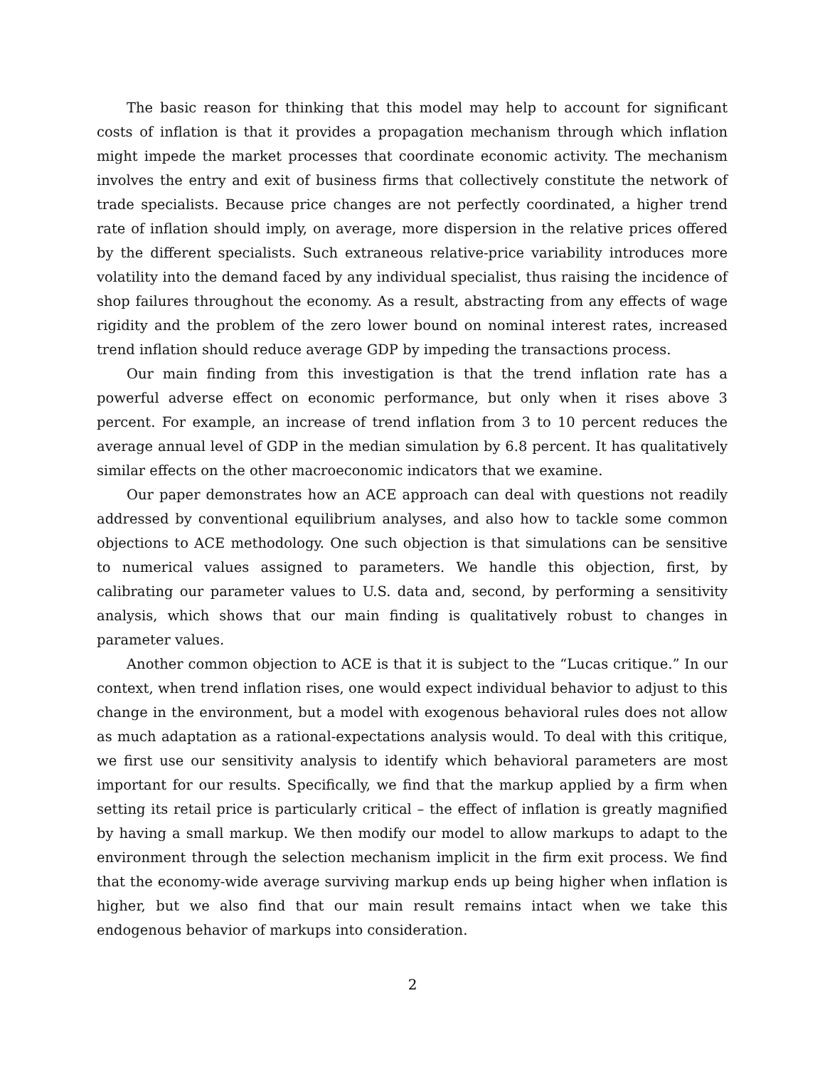The basic reason for thinking that this model may help to account for significant costs of inflation is that it provides a propagation mechanism through which inflation might impede the market processes that coordinate economic activity. The mechanism involves the entry and exit of business firms that collectively constitute the network of trade specialists. Because price changes are not perfectly coordinated, a higher trend rate of inflation should imply, on average, more dispersion in the relative prices offered by the different specialists. Such extraneous relative-price variability introduces more volatility into the demand faced by any individual specialist, thus raising the incidence of shop failures throughout the economy. As a result, abstracting from any effects of wage rigidity and the problem of the zero lower bound on nominal interest rates, increased trend inflation should reduce average GDP by impeding the transactions process.
Our main finding from this investigation is that the trend inflation rate has a powerful adverse effect on economic performance, but only when it rises above 3 percent. For example, an increase of trend inflation from 3 to 10 percent reduces the average annual level of GDP in the median simulation by 6.8 percent. It has qualitatively similar effects on the other macroeconomic indicators that we examine.
Our paper demonstrates how an ACE approach can deal with questions not readily addressed by conventional equilibrium analyses, and also how to tackle some common objections to ACE methodology. One such objection is that simulations can be sensitive to numerical values assigned to parameters. We handle this objection, first, by calibrating our parameter values to U.S. data and, second, by performing a sensitivity analysis, which shows that our main finding is qualitatively robust to changes in parameter values.
Another common objection to ACE is that it is subject to the “Lucas critique.” In our context, when trend inflation rises, one would expect individual behavior to adjust to this change in the environment, but a model with exogenous behavioral rules does not allow as much adaptation as a rational-expectations analysis would. To deal with this critique, we first use our sensitivity analysis to identify which behavioral parameters are most important for our results. Specifically, we find that the markup applied by a firm when setting its retail price is particularly critical – the effect of inflation is greatly magnified by having a small markup. We then modify our model to allow markups to adapt to the environment through the selection mechanism implicit in the firm exit process. We find that the economy-wide average surviving markup ends up being higher when inflation is higher, but we also find that our main result remains intact when we take this endogenous behavior of markups into consideration.
2